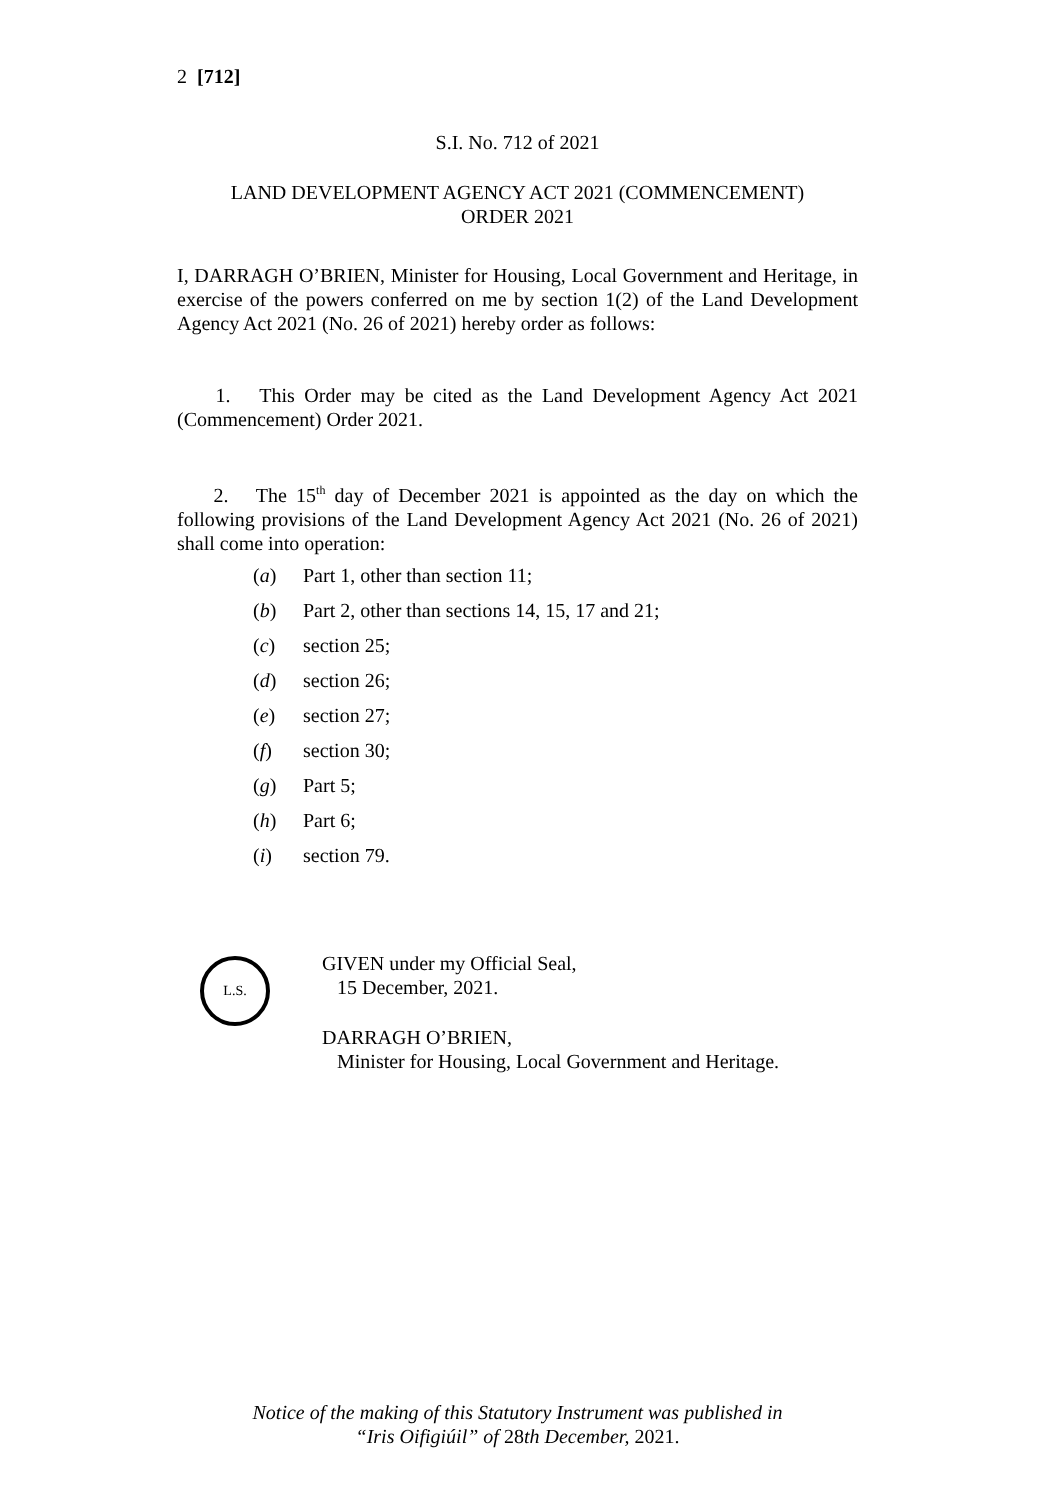2 [712]
S.I. No. 712 of 2021
LAND DEVELOPMENT AGENCY ACT 2021 (COMMENCEMENT)
ORDER 2021
I, DARRAGH O’BRIEN, Minister for Housing, Local Government and Heritage, in exercise of the powers conferred on me by section 1(2) of the Land Development Agency Act 2021 (No. 26 of 2021) hereby order as follows:
1. This Order may be cited as the Land Development Agency Act 2021 (Commencement) Order 2021.
2. The 15<sup>th</sup> day of December 2021 is appointed as the day on which the following provisions of the Land Development Agency Act 2021 (No. 26 of 2021) shall come into operation:
(a) Part 1, other than section 11;
(b) Part 2, other than sections 14, 15, 17 and 21;
(c) section 25;
(d) section 26;
(e) section 27;
(f) section 30;
(g) Part 5;
(h) Part 6;
(i) section 79.
L.S.
GIVEN under my Official Seal,
15 December, 2021.
DARRAGH O’BRIEN,
Minister for Housing, Local Government and Heritage.
Notice of the making of this Statutory Instrument was published in
“Iris Oifigiúil” of 28th December, 2021.